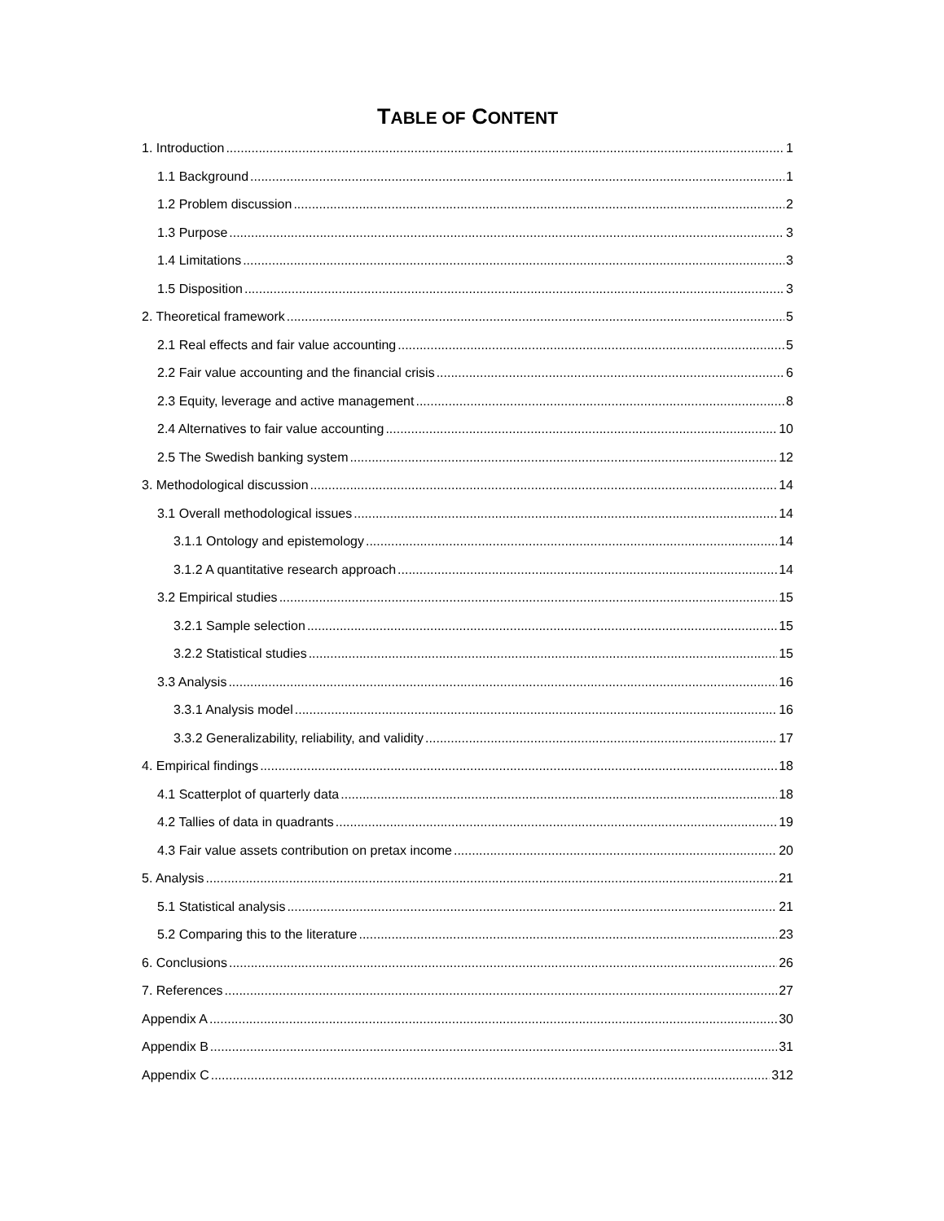TABLE OF CONTENT
1. Introduction 1
1.1 Background 1
1.2 Problem discussion 2
1.3 Purpose 3
1.4 Limitations 3
1.5 Disposition 3
2. Theoretical framework 5
2.1 Real effects and fair value accounting 5
2.2 Fair value accounting and the financial crisis 6
2.3 Equity, leverage and active management 8
2.4 Alternatives to fair value accounting 10
2.5 The Swedish banking system 12
3. Methodological discussion 14
3.1 Overall methodological issues 14
3.1.1 Ontology and epistemology 14
3.1.2 A quantitative research approach 14
3.2 Empirical studies 15
3.2.1 Sample selection 15
3.2.2 Statistical studies 15
3.3 Analysis 16
3.3.1 Analysis model 16
3.3.2 Generalizability, reliability, and validity 17
4. Empirical findings 18
4.1 Scatterplot of quarterly data 18
4.2 Tallies of data in quadrants 19
4.3 Fair value assets contribution on pretax income 20
5. Analysis 21
5.1 Statistical analysis 21
5.2 Comparing this to the literature 23
6. Conclusions 26
7. References 27
Appendix A 30
Appendix B 31
Appendix C 312